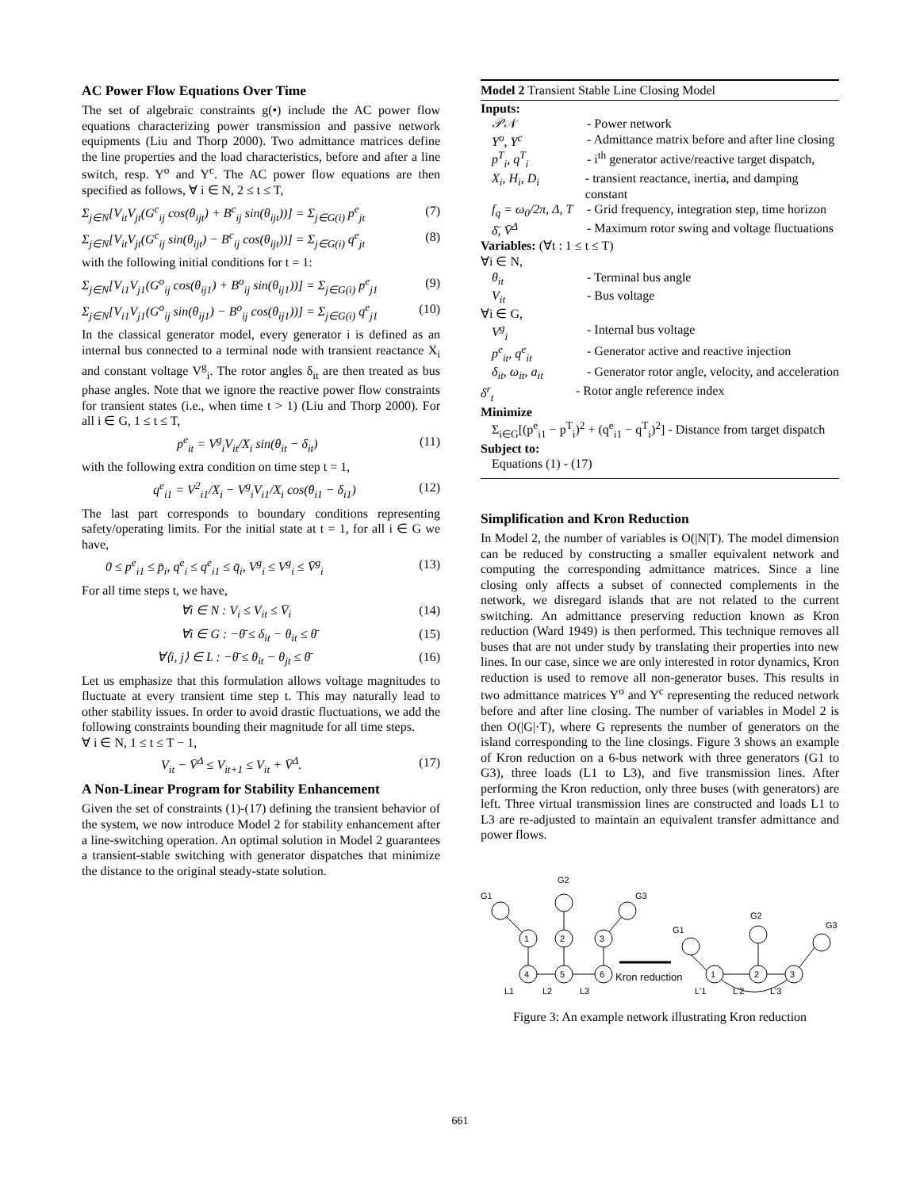AC Power Flow Equations Over Time
The set of algebraic constraints g(•) include the AC power flow equations characterizing power transmission and passive network equipments (Liu and Thorp 2000). Two admittance matrices define the line properties and the load characteristics, before and after a line switch, resp. Y<sup>o</sup> and Y<sup>c</sup>. The AC power flow equations are then specified as follows, ∀ i ∈ N, 2 ≤ t ≤ T,
Σ<sub>j∈N</sub>[V<sub>it</sub>V<sub>jt</sub>(G<sup>c</sup><sub>ij</sub> cos(θ<sub>ijt</sub>) + B<sup>c</sup><sub>ij</sub> sin(θ<sub>ijt</sub>))] = Σ<sub>j∈G(i)</sub> p<sup>e</sup><sub>jt</sub> (7)
Σ<sub>j∈N</sub>[V<sub>it</sub>V<sub>jt</sub>(G<sup>c</sup><sub>ij</sub> sin(θ<sub>ijt</sub>) − B<sup>c</sup><sub>ij</sub> cos(θ<sub>ijt</sub>))] = Σ<sub>j∈G(i)</sub> q<sup>e</sup><sub>jt</sub> (8)
with the following initial conditions for t = 1:
Σ<sub>j∈N</sub>[V<sub>i1</sub>V<sub>j1</sub>(G<sup>o</sup><sub>ij</sub> cos(θ<sub>ij1</sub>) + B<sup>o</sup><sub>ij</sub> sin(θ<sub>ij1</sub>))] = Σ<sub>j∈G(i)</sub> p<sup>e</sup><sub>j1</sub> (9)
Σ<sub>j∈N</sub>[V<sub>i1</sub>V<sub>j1</sub>(G<sup>o</sup><sub>ij</sub> sin(θ<sub>ij1</sub>) − B<sup>o</sup><sub>ij</sub> cos(θ<sub>ij1</sub>))] = Σ<sub>j∈G(i)</sub> q<sup>e</sup><sub>j1</sub> (10)
In the classical generator model, every generator i is defined as an internal bus connected to a terminal node with transient reactance X<sub>i</sub> and constant voltage V<sup>g</sup><sub>i</sub>. The rotor angles δ<sub>it</sub> are then treated as bus phase angles. Note that we ignore the reactive power flow constraints for transient states (i.e., when time t > 1) (Liu and Thorp 2000). For all i ∈ G, 1 ≤ t ≤ T,
p<sup>e</sup><sub>it</sub> = V<sup>g</sup><sub>i</sub>V<sub>it</sub>/X<sub>i</sub> sin(θ<sub>it</sub> − δ<sub>it</sub>) (11)
with the following extra condition on time step t = 1,
q<sup>e</sup><sub>i1</sub> = V<sup>2</sup><sub>i1</sub>/X<sub>i</sub> − V<sup>g</sup><sub>i</sub>V<sub>i1</sub>/X<sub>i</sub> cos(θ<sub>i1</sub> − δ<sub>i1</sub>) (12)
The last part corresponds to boundary conditions representing safety/operating limits. For the initial state at t = 1, for all i ∈ G we have,
0 ≤ p<sup>e</sup><sub>i1</sub> ≤ p̄<sub>i</sub>, q<sup>e</sup><sub>i</sub> ≤ q<sup>e</sup><sub>i1</sub> ≤ q̄<sub>i</sub>, V<sup>g</sup><sub>i</sub> ≤ V<sup>g</sup><sub>i</sub> ≤ V̄<sup>g</sup><sub>i</sub> (13)
For all time steps t, we have,
∀i ∈ N : V<sub>i</sub> ≤ V<sub>it</sub> ≤ V̄<sub>i</sub> (14)
∀i ∈ G : −θ̄ ≤ δ<sub>it</sub> − θ<sub>it</sub> ≤ θ̄ (15)
∀⟨i, j⟩ ∈ L : −θ̄ ≤ θ<sub>it</sub> − θ<sub>jt</sub> ≤ θ̄ (16)
Let us emphasize that this formulation allows voltage magnitudes to fluctuate at every transient time step t. This may naturally lead to other stability issues. In order to avoid drastic fluctuations, we add the following constraints bounding their magnitude for all time steps.
∀ i ∈ N, 1 ≤ t ≤ T − 1,
V<sub>it</sub> − V̄<sup>Δ</sup> ≤ V<sub>it+1</sub> ≤ V<sub>it</sub> + V̄<sup>Δ</sup>. (17)
A Non-Linear Program for Stability Enhancement
Given the set of constraints (1)-(17) defining the transient behavior of the system, we now introduce Model 2 for stability enhancement after a line-switching operation. An optimal solution in Model 2 guarantees a transient-stable switching with generator dispatches that minimize the distance to the original steady-state solution.
Model 2 Transient Stable Line Closing Model
Inputs:
𝒫𝒩 - Power network
Y<sup>o</sup>, Y<sup>c</sup> - Admittance matrix before and after line closing
p<sup>T</sup><sub>i</sub>, q<sup>T</sup><sub>i</sub> - i<sup>th</sup> generator active/reactive target dispatch,
X<sub>i</sub>, H<sub>i</sub>, D<sub>i</sub> - transient reactance, inertia, and damping constant
f<sub>q</sub> = ω<sub>0</sub>/2π, Δ, T - Grid frequency, integration step, time horizon
δ̄, V̄<sup>Δ</sup> - Maximum rotor swing and voltage fluctuations
Variables: (∀t : 1 ≤ t ≤ T)
∀i ∈ N,
θ<sub>it</sub> - Terminal bus angle
V<sub>it</sub> - Bus voltage
∀i ∈ G,
V<sup>g</sup><sub>i</sub> - Internal bus voltage
p<sup>e</sup><sub>it</sub>, q<sup>e</sup><sub>it</sub> - Generator active and reactive injection
δ<sub>it</sub>, ω<sub>it</sub>, a<sub>it</sub> - Generator rotor angle, velocity, and acceleration
δ<sup>r</sup><sub>t</sub> - Rotor angle reference index
Minimize
Σ<sub>i∈G</sub>[(p<sup>e</sup><sub>i1</sub> − p<sup>T</sup><sub>i</sub>)<sup>2</sup> + (q<sup>e</sup><sub>i1</sub> − q<sup>T</sup><sub>i</sub>)<sup>2</sup>] - Distance from target dispatch
Subject to:
Equations (1) - (17)
Simplification and Kron Reduction
In Model 2, the number of variables is O(|N|T). The model dimension can be reduced by constructing a smaller equivalent network and computing the corresponding admittance matrices. Since a line closing only affects a subset of connected complements in the network, we disregard islands that are not related to the current switching. An admittance preserving reduction known as Kron reduction (Ward 1949) is then performed. This technique removes all buses that are not under study by translating their properties into new lines. In our case, since we are only interested in rotor dynamics, Kron reduction is used to remove all non-generator buses. This results in two admittance matrices Y<sup>o</sup> and Y<sup>c</sup> representing the reduced network before and after line closing. The number of variables in Model 2 is then O(|G|·T), where G represents the number of generators on the island corresponding to the line closings. Figure 3 shows an example of Kron reduction on a 6-bus network with three generators (G1 to G3), three loads (L1 to L3), and five transmission lines. After performing the Kron reduction, only three buses (with generators) are left. Three virtual transmission lines are constructed and loads L1 to L3 are re-adjusted to maintain an equivalent transfer admittance and power flows.
G1
G2
G3
1
2
3
4
5
6
L1
L2
L3
Kron reduction
G1
G2
G3
1
2
3
L'1
L'2
L'3
Figure 3: An example network illustrating Kron reduction
661